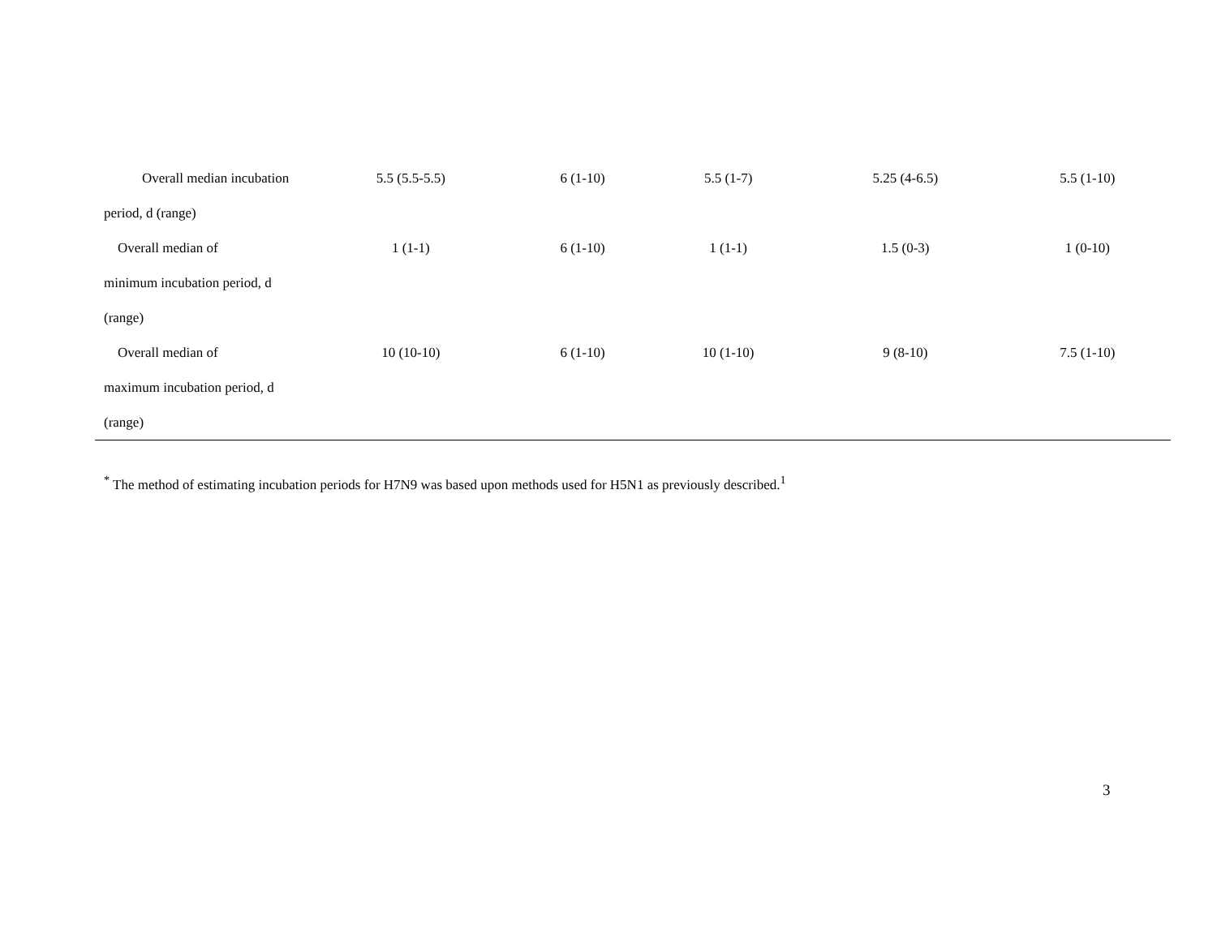| Overall median incubation | 5.5 (5.5-5.5) | 6 (1-10) | 5.5 (1-7) | 5.25 (4-6.5) | 5.5 (1-10) |
| period, d (range) | | | | | |
| Overall median of | 1 (1-1) | 6 (1-10) | 1 (1-1) | 1.5 (0-3) | 1 (0-10) |
| minimum incubation period, d | | | | | |
| (range) | | | | | |
| Overall median of | 10 (10-10) | 6 (1-10) | 10 (1-10) | 9 (8-10) | 7.5 (1-10) |
| maximum incubation period, d | | | | | |
| (range) | | | | | |
<sup>*</sup> The method of estimating incubation periods for H7N9 was based upon methods used for H5N1 as previously described.<sup>1</sup>
3